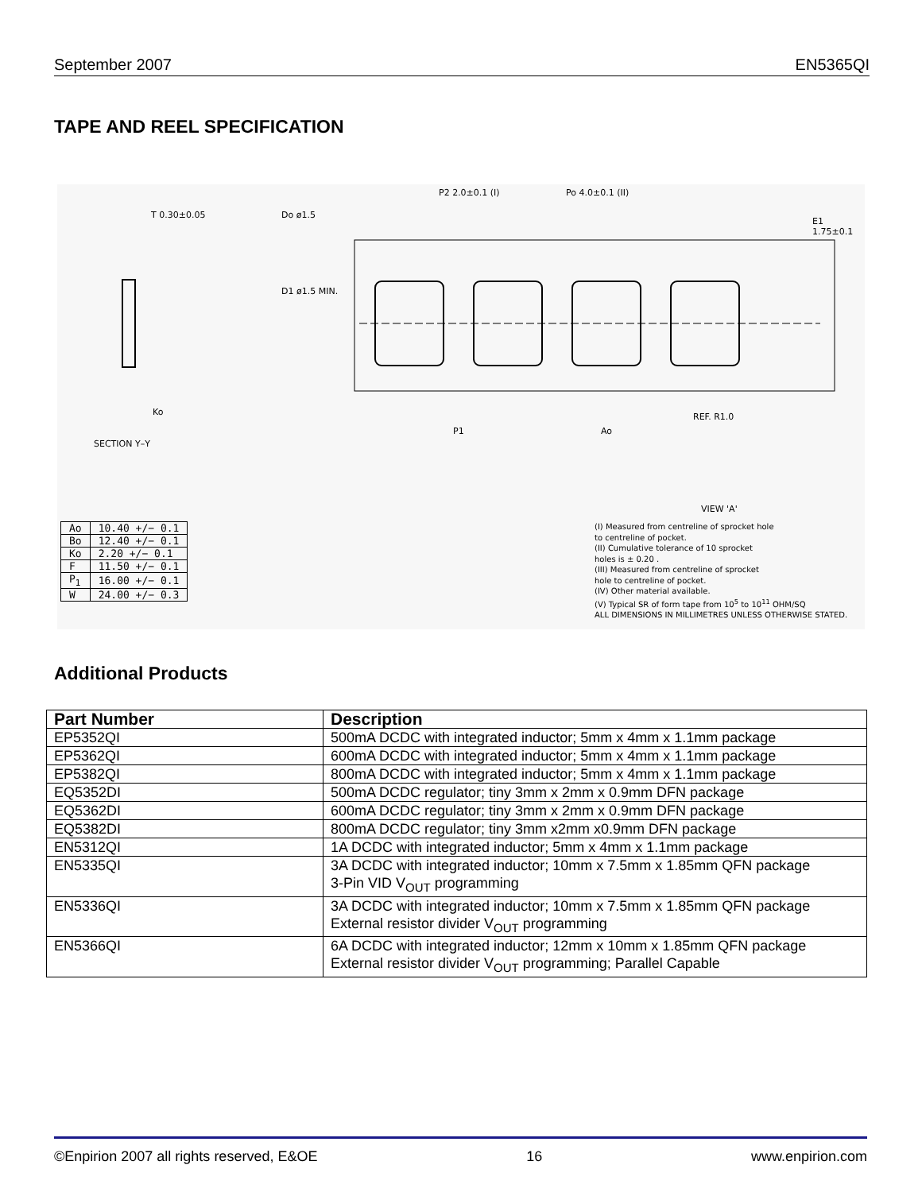September 2007 EN5365QI
TAPE AND REEL SPECIFICATION
T 0.30±0.05 Do ø1.5
P2 2.0±0.1 (I) Po 4.0±0.1 (II)
E1 1.75±0.1
D1 ø1.5 MIN.
Ko
SECTION Y–Y
P1 Ao
REF. R1.0
VIEW 'A'
| Ao | 10.40 +/− 0.1 |
| Bo | 12.40 +/− 0.1 |
| Ko | 2.20 +/− 0.1 |
| F | 11.50 +/− 0.1 |
| P<sub>1</sub> | 16.00 +/− 0.1 |
| W | 24.00 +/− 0.3 |
(I) Measured from centreline of sprocket hole
to centreline of pocket.
(II) Cumulative tolerance of 10 sprocket
holes is ± 0.20 .
(III) Measured from centreline of sprocket
hole to centreline of pocket.
(IV) Other material available.
(V) Typical SR of form tape from 10<sup>5</sup> to 10<sup>11</sup> OHM/SQ
ALL DIMENSIONS IN MILLIMETRES UNLESS OTHERWISE STATED.
Additional Products
| Part Number | Description |
| --- | --- |
| EP5352QI | 500mA DCDC with integrated inductor; 5mm x 4mm x 1.1mm package |
| EP5362QI | 600mA DCDC with integrated inductor; 5mm x 4mm x 1.1mm package |
| EP5382QI | 800mA DCDC with integrated inductor; 5mm x 4mm x 1.1mm package |
| EQ5352DI | 500mA DCDC regulator; tiny 3mm x 2mm x 0.9mm DFN package |
| EQ5362DI | 600mA DCDC regulator; tiny 3mm x 2mm x 0.9mm DFN package |
| EQ5382DI | 800mA DCDC regulator; tiny 3mm x2mm x0.9mm DFN package |
| EN5312QI | 1A DCDC with integrated inductor; 5mm x 4mm x 1.1mm package |
| EN5335QI | 3A DCDC with integrated inductor; 10mm x 7.5mm x 1.85mm QFN package 3-Pin VID V<sub>OUT</sub> programming |
| EN5336QI | 3A DCDC with integrated inductor; 10mm x 7.5mm x 1.85mm QFN package External resistor divider V<sub>OUT</sub> programming |
| EN5366QI | 6A DCDC with integrated inductor; 12mm x 10mm x 1.85mm QFN package External resistor divider V<sub>OUT</sub> programming; Parallel Capable |
©Enpirion 2007 all rights reserved, E&OE 16 www.enpirion.com